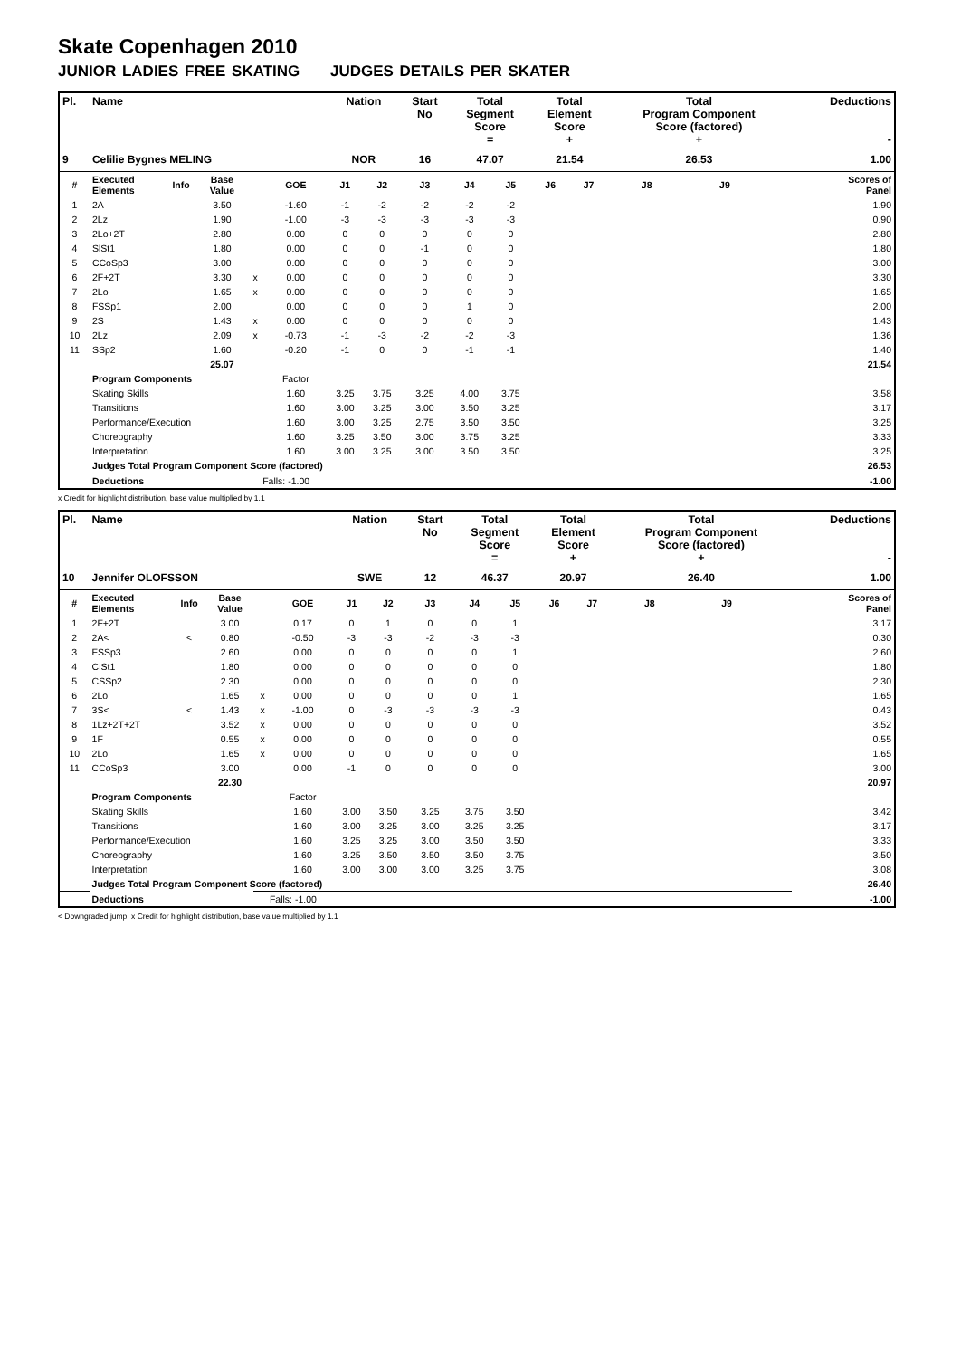Skate Copenhagen 2010
JUNIOR LADIES FREE SKATING JUDGES DETAILS PER SKATER
| Pl. | Name | | | | | Nation | | Start No | Total Segment Score = | | Total Element Score + | | Total Program Component Score (factored) + | | | Deductions - |
| --- | --- | --- | --- | --- | --- | --- | --- | --- | --- | --- | --- | --- | --- | --- | --- | --- |
| 9 | Celilie Bygnes MELING | | | | | NOR | | 16 | 47.07 | | 21.54 | | 26.53 | | | 1.00 |
| # | Executed Elements | Info | Base Value | | GOE | J1 | J2 | J3 | J4 | J5 | J6 | J7 | J8 | J9 | | Scores of Panel |
| 1 | 2A | | 3.50 | | -1.60 | -1 | -2 | -2 | -2 | -2 | | | | | | 1.90 |
| 2 | 2Lz | | 1.90 | | -1.00 | -3 | -3 | -3 | -3 | -3 | | | | | | 0.90 |
| 3 | 2Lo+2T | | 2.80 | | 0.00 | 0 | 0 | 0 | 0 | 0 | | | | | | 2.80 |
| 4 | SlSt1 | | 1.80 | | 0.00 | 0 | 0 | -1 | 0 | 0 | | | | | | 1.80 |
| 5 | CCoSp3 | | 3.00 | | 0.00 | 0 | 0 | 0 | 0 | 0 | | | | | | 3.00 |
| 6 | 2F+2T | | 3.30 | x | 0.00 | 0 | 0 | 0 | 0 | 0 | | | | | | 3.30 |
| 7 | 2Lo | | 1.65 | x | 0.00 | 0 | 0 | 0 | 0 | 0 | | | | | | 1.65 |
| 8 | FSSp1 | | 2.00 | | 0.00 | 0 | 0 | 0 | 1 | 0 | | | | | | 2.00 |
| 9 | 2S | | 1.43 | x | 0.00 | 0 | 0 | 0 | 0 | 0 | | | | | | 1.43 |
| 10 | 2Lz | | 2.09 | x | -0.73 | -1 | -3 | -2 | -2 | -3 | | | | | | 1.36 |
| 11 | SSp2 | | 1.60 | | -0.20 | -1 | 0 | 0 | -1 | -1 | | | | | | 1.40 |
| | | | 25.07 | | | | | | | | | | | | | 21.54 |
| | Program Components | | | | Factor | | | | | | | | | | | |
| | Skating Skills | | | | 1.60 | 3.25 | 3.75 | 3.25 | 4.00 | 3.75 | | | | | | 3.58 |
| | Transitions | | | | 1.60 | 3.00 | 3.25 | 3.00 | 3.50 | 3.25 | | | | | | 3.17 |
| | Performance/Execution | | | | 1.60 | 3.00 | 3.25 | 2.75 | 3.50 | 3.50 | | | | | | 3.25 |
| | Choreography | | | | 1.60 | 3.25 | 3.50 | 3.00 | 3.75 | 3.25 | | | | | | 3.33 |
| | Interpretation | | | | 1.60 | 3.00 | 3.25 | 3.00 | 3.50 | 3.50 | | | | | | 3.25 |
| | Judges Total Program Component Score (factored) | | | | | | | | | | | | | | | 26.53 |
| | Deductions | | | Falls: -1.00 | | | | | | | | | | | | -1.00 |
x Credit for highlight distribution, base value multiplied by 1.1
| Pl. | Name | | | | | Nation | | Start No | Total Segment Score = | | Total Element Score + | | Total Program Component Score (factored) + | | | Deductions - |
| --- | --- | --- | --- | --- | --- | --- | --- | --- | --- | --- | --- | --- | --- | --- | --- | --- |
| 10 | Jennifer OLOFSSON | | | | | SWE | | 12 | 46.37 | | 20.97 | | 26.40 | | | 1.00 |
| # | Executed Elements | Info | Base Value | | GOE | J1 | J2 | J3 | J4 | J5 | J6 | J7 | J8 | J9 | | Scores of Panel |
| 1 | 2F+2T | | 3.00 | | 0.17 | 0 | 1 | 0 | 0 | 1 | | | | | | 3.17 |
| 2 | 2A< | < | 0.80 | | -0.50 | -3 | -3 | -2 | -3 | -3 | | | | | | 0.30 |
| 3 | FSSp3 | | 2.60 | | 0.00 | 0 | 0 | 0 | 0 | 1 | | | | | | 2.60 |
| 4 | CiSt1 | | 1.80 | | 0.00 | 0 | 0 | 0 | 0 | 0 | | | | | | 1.80 |
| 5 | CSSp2 | | 2.30 | | 0.00 | 0 | 0 | 0 | 0 | 0 | | | | | | 2.30 |
| 6 | 2Lo | | 1.65 | x | 0.00 | 0 | 0 | 0 | 0 | 1 | | | | | | 1.65 |
| 7 | 3S< | < | 1.43 | x | -1.00 | 0 | -3 | -3 | -3 | -3 | | | | | | 0.43 |
| 8 | 1Lz+2T+2T | | 3.52 | x | 0.00 | 0 | 0 | 0 | 0 | 0 | | | | | | 3.52 |
| 9 | 1F | | 0.55 | x | 0.00 | 0 | 0 | 0 | 0 | 0 | | | | | | 0.55 |
| 10 | 2Lo | | 1.65 | x | 0.00 | 0 | 0 | 0 | 0 | 0 | | | | | | 1.65 |
| 11 | CCoSp3 | | 3.00 | | 0.00 | -1 | 0 | 0 | 0 | 0 | | | | | | 3.00 |
| | | | 22.30 | | | | | | | | | | | | | 20.97 |
| | Program Components | | | | Factor | | | | | | | | | | | |
| | Skating Skills | | | | 1.60 | 3.00 | 3.50 | 3.25 | 3.75 | 3.50 | | | | | | 3.42 |
| | Transitions | | | | 1.60 | 3.00 | 3.25 | 3.00 | 3.25 | 3.25 | | | | | | 3.17 |
| | Performance/Execution | | | | 1.60 | 3.25 | 3.25 | 3.00 | 3.50 | 3.50 | | | | | | 3.33 |
| | Choreography | | | | 1.60 | 3.25 | 3.50 | 3.50 | 3.50 | 3.75 | | | | | | 3.50 |
| | Interpretation | | | | 1.60 | 3.00 | 3.00 | 3.00 | 3.25 | 3.75 | | | | | | 3.08 |
| | Judges Total Program Component Score (factored) | | | | | | | | | | | | | | | 26.40 |
| | Deductions | | | Falls: -1.00 | | | | | | | | | | | | -1.00 |
< Downgraded jump x Credit for highlight distribution, base value multiplied by 1.1